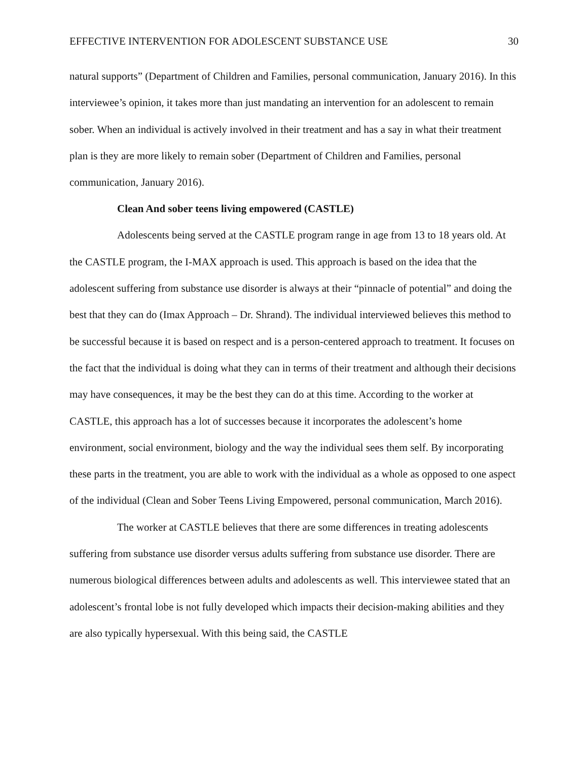EFFECTIVE INTERVENTION FOR ADOLESCENT SUBSTANCE USE 30
natural supports” (Department of Children and Families, personal communication, January 2016). In this interviewee’s opinion, it takes more than just mandating an intervention for an adolescent to remain sober. When an individual is actively involved in their treatment and has a say in what their treatment plan is they are more likely to remain sober (Department of Children and Families, personal communication, January 2016).
Clean And sober teens living empowered (CASTLE)
Adolescents being served at the CASTLE program range in age from 13 to 18 years old. At the CASTLE program, the I-MAX approach is used. This approach is based on the idea that the adolescent suffering from substance use disorder is always at their “pinnacle of potential” and doing the best that they can do (Imax Approach – Dr. Shrand). The individual interviewed believes this method to be successful because it is based on respect and is a person-centered approach to treatment. It focuses on the fact that the individual is doing what they can in terms of their treatment and although their decisions may have consequences, it may be the best they can do at this time. According to the worker at CASTLE, this approach has a lot of successes because it incorporates the adolescent’s home environment, social environment, biology and the way the individual sees them self. By incorporating these parts in the treatment, you are able to work with the individual as a whole as opposed to one aspect of the individual (Clean and Sober Teens Living Empowered, personal communication, March 2016).
The worker at CASTLE believes that there are some differences in treating adolescents suffering from substance use disorder versus adults suffering from substance use disorder. There are numerous biological differences between adults and adolescents as well. This interviewee stated that an adolescent’s frontal lobe is not fully developed which impacts their decision-making abilities and they are also typically hypersexual. With this being said, the CASTLE